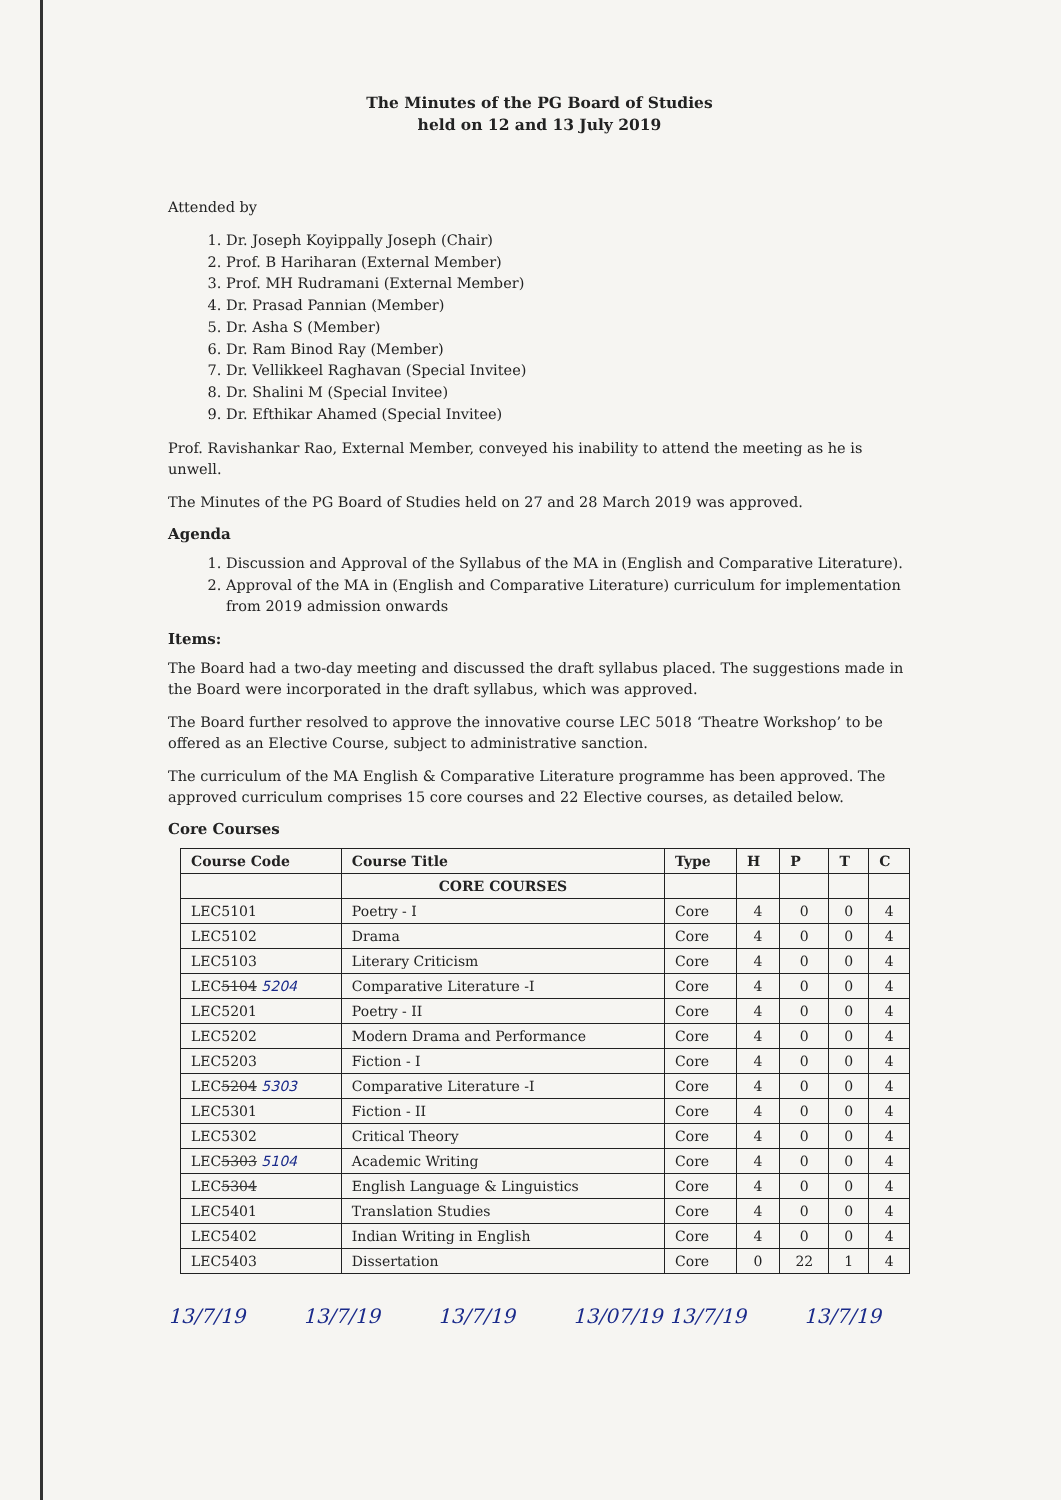The Minutes of the PG Board of Studies
held on 12 and 13 July 2019
Attended by
1. Dr. Joseph Koyippally Joseph (Chair)
2. Prof. B Hariharan (External Member)
3. Prof. MH Rudramani (External Member)
4. Dr. Prasad Pannian (Member)
5. Dr. Asha S (Member)
6. Dr. Ram Binod Ray (Member)
7. Dr. Vellikkeel Raghavan (Special Invitee)
8. Dr. Shalini M (Special Invitee)
9. Dr. Efthikar Ahamed (Special Invitee)
Prof. Ravishankar Rao, External Member, conveyed his inability to attend the meeting as he is unwell.
The Minutes of the PG Board of Studies held on 27 and 28 March 2019 was approved.
Agenda
1. Discussion and Approval of the Syllabus of the MA in (English and Comparative Literature).
2. Approval of the MA in (English and Comparative Literature) curriculum for implementation from 2019 admission onwards
Items:
The Board had a two-day meeting and discussed the draft syllabus placed. The suggestions made in the Board were incorporated in the draft syllabus, which was approved.
The Board further resolved to approve the innovative course LEC 5018 ‘Theatre Workshop’ to be offered as an Elective Course, subject to administrative sanction.
The curriculum of the MA English & Comparative Literature programme has been approved. The approved curriculum comprises 15 core courses and 22 Elective courses, as detailed below.
Core Courses
| Course Code | Course Title | Type | H | P | T | C |
| --- | --- | --- | --- | --- | --- | --- |
| | CORE COURSES | | | | | |
| LEC5101 | Poetry - I | Core | 4 | 0 | 0 | 4 |
| LEC5102 | Drama | Core | 4 | 0 | 0 | 4 |
| LEC5103 | Literary Criticism | Core | 4 | 0 | 0 | 4 |
| LEC 5104 5204 | Comparative Literature -I | Core | 4 | 0 | 0 | 4 |
| LEC5201 | Poetry - II | Core | 4 | 0 | 0 | 4 |
| LEC5202 | Modern Drama and Performance | Core | 4 | 0 | 0 | 4 |
| LEC5203 | Fiction - I | Core | 4 | 0 | 0 | 4 |
| LEC 5204 5303 | Comparative Literature -I | Core | 4 | 0 | 0 | 4 |
| LEC5301 | Fiction - II | Core | 4 | 0 | 0 | 4 |
| LEC5302 | Critical Theory | Core | 4 | 0 | 0 | 4 |
| LEC 5303 5104 | Academic Writing | Core | 4 | 0 | 0 | 4 |
| LEC 5304 | English Language & Linguistics | Core | 4 | 0 | 0 | 4 |
| LEC5401 | Translation Studies | Core | 4 | 0 | 0 | 4 |
| LEC5402 | Indian Writing in English | Core | 4 | 0 | 0 | 4 |
| LEC5403 | Dissertation | Core | 0 | 22 | 1 | 4 |
13/7/19 13/7/19 13/7/19 13/07/19 13/7/19 13/7/19